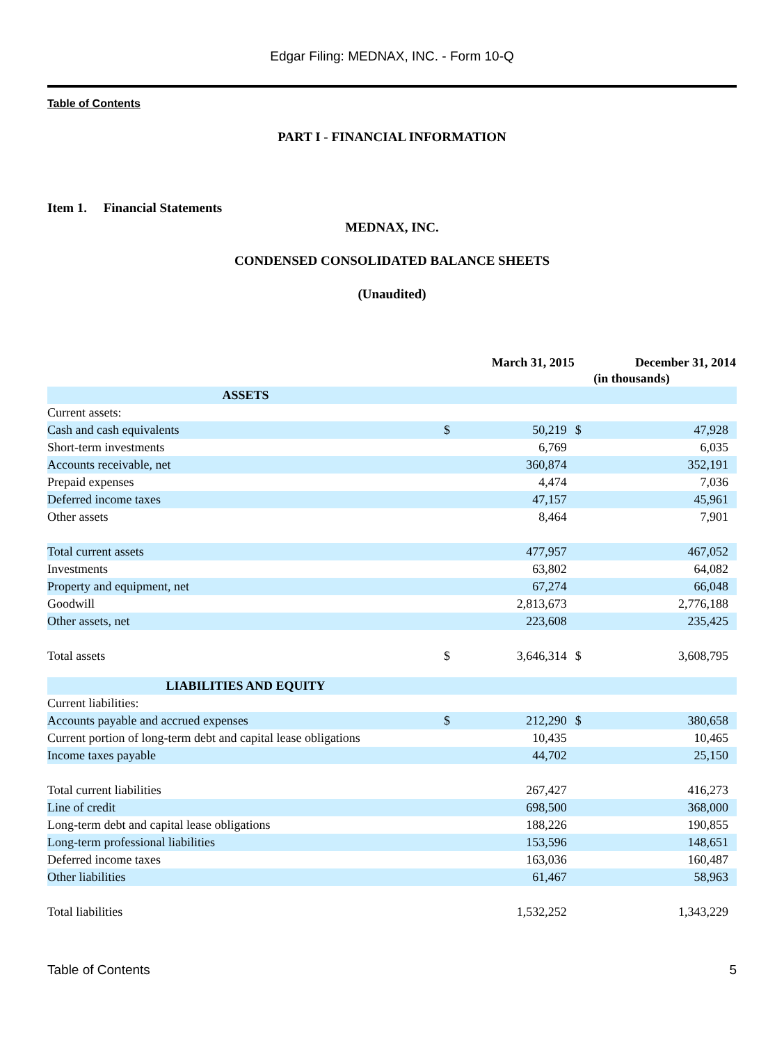Edgar Filing: MEDNAX, INC. - Form 10-Q
Table of Contents
PART I - FINANCIAL INFORMATION
Item 1. Financial Statements
MEDNAX, INC.
CONDENSED CONSOLIDATED BALANCE SHEETS
(Unaudited)
| | March 31, 2015 | | December 31, 2014 | |
| --- | --- | --- | --- | --- |
| | (in thousands) | | | |
| ASSETS | | | | |
| Current assets: | | | | |
| Cash and cash equivalents | $ | 50,219 | $ | 47,928 |
| Short-term investments | | 6,769 | | 6,035 |
| Accounts receivable, net | | 360,874 | | 352,191 |
| Prepaid expenses | | 4,474 | | 7,036 |
| Deferred income taxes | | 47,157 | | 45,961 |
| Other assets | | 8,464 | | 7,901 |
| Total current assets | | 477,957 | | 467,052 |
| Investments | | 63,802 | | 64,082 |
| Property and equipment, net | | 67,274 | | 66,048 |
| Goodwill | | 2,813,673 | | 2,776,188 |
| Other assets, net | | 223,608 | | 235,425 |
| Total assets | $ | 3,646,314 | $ | 3,608,795 |
| LIABILITIES AND EQUITY | | | | |
| Current liabilities: | | | | |
| Accounts payable and accrued expenses | $ | 212,290 | $ | 380,658 |
| Current portion of long-term debt and capital lease obligations | | 10,435 | | 10,465 |
| Income taxes payable | | 44,702 | | 25,150 |
| Total current liabilities | | 267,427 | | 416,273 |
| Line of credit | | 698,500 | | 368,000 |
| Long-term debt and capital lease obligations | | 188,226 | | 190,855 |
| Long-term professional liabilities | | 153,596 | | 148,651 |
| Deferred income taxes | | 163,036 | | 160,487 |
| Other liabilities | | 61,467 | | 58,963 |
| Total liabilities | | 1,532,252 | | 1,343,229 |
Table of Contents 5